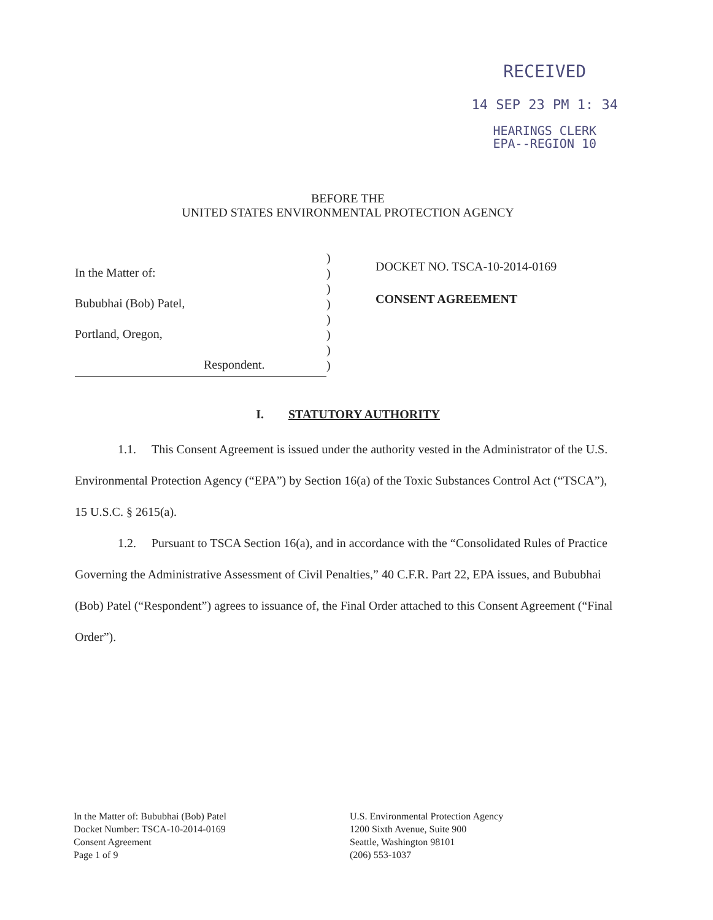RECEIVED
14 SEP 23 PM 1: 34
HEARINGS CLERK
EPA--REGION 10
BEFORE THE
UNITED STATES ENVIRONMENTAL PROTECTION AGENCY
In the Matter of:
Bububhai (Bob) Patel,
Portland, Oregon,
Respondent.
)
)
)
)
)
)
)
)
DOCKET NO. TSCA-10-2014-0169
CONSENT AGREEMENT
I. STATUTORY AUTHORITY
1.1. This Consent Agreement is issued under the authority vested in the Administrator of the U.S. Environmental Protection Agency (“EPA”) by Section 16(a) of the Toxic Substances Control Act (“TSCA”), 15 U.S.C. § 2615(a).
1.2. Pursuant to TSCA Section 16(a), and in accordance with the “Consolidated Rules of Practice Governing the Administrative Assessment of Civil Penalties,” 40 C.F.R. Part 22, EPA issues, and Bububhai (Bob) Patel (“Respondent”) agrees to issuance of, the Final Order attached to this Consent Agreement (“Final Order”).
In the Matter of: Bububhai (Bob) Patel
Docket Number: TSCA-10-2014-0169
Consent Agreement
Page 1 of 9
U.S. Environmental Protection Agency
1200 Sixth Avenue, Suite 900
Seattle, Washington 98101
(206) 553-1037